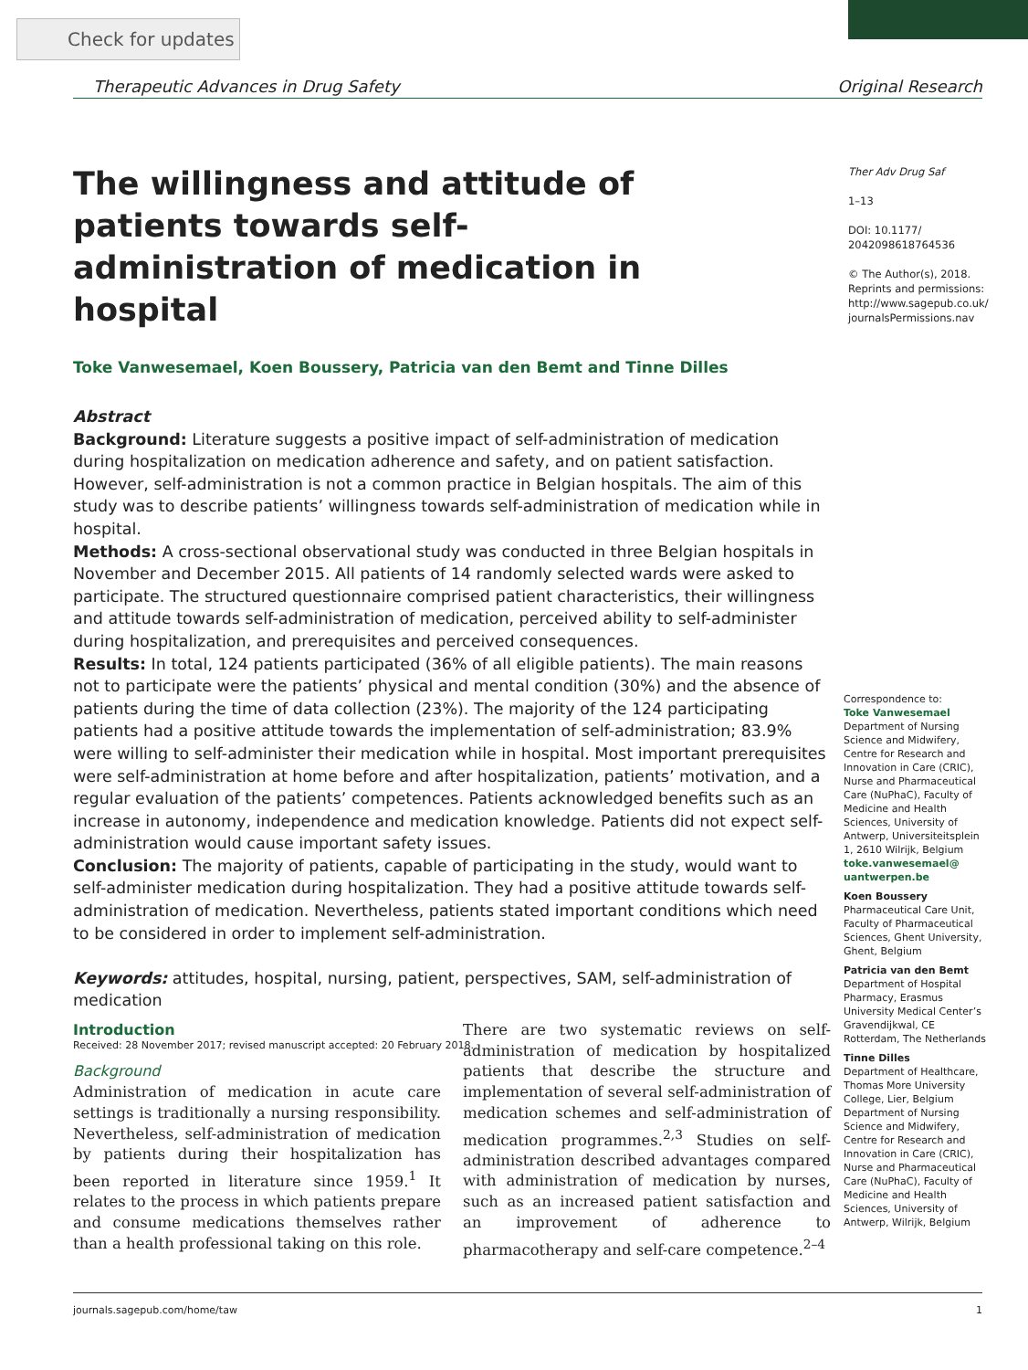Check for updates
Therapeutic Advances in Drug Safety Original Research
Ther Adv Drug Saf
1–13
DOI: 10.1177/
2042098618764536
© The Author(s), 2018.
Reprints and permissions:
http://www.sagepub.co.uk/
journalsPermissions.nav
The willingness and attitude of patients towards self-administration of medication in hospital
Toke Vanwesemael, Koen Boussery, Patricia van den Bemt and Tinne Dilles
Abstract
Background: Literature suggests a positive impact of self-administration of medication during hospitalization on medication adherence and safety, and on patient satisfaction. However, self-administration is not a common practice in Belgian hospitals. The aim of this study was to describe patients’ willingness towards self-administration of medication while in hospital.
Methods: A cross-sectional observational study was conducted in three Belgian hospitals in November and December 2015. All patients of 14 randomly selected wards were asked to participate. The structured questionnaire comprised patient characteristics, their willingness and attitude towards self-administration of medication, perceived ability to self-administer during hospitalization, and prerequisites and perceived consequences.
Results: In total, 124 patients participated (36% of all eligible patients). The main reasons not to participate were the patients’ physical and mental condition (30%) and the absence of patients during the time of data collection (23%). The majority of the 124 participating patients had a positive attitude towards the implementation of self-administration; 83.9% were willing to self-administer their medication while in hospital. Most important prerequisites were self-administration at home before and after hospitalization, patients’ motivation, and a regular evaluation of the patients’ competences. Patients acknowledged benefits such as an increase in autonomy, independence and medication knowledge. Patients did not expect self-administration would cause important safety issues.
Conclusion: The majority of patients, capable of participating in the study, would want to self-administer medication during hospitalization. They had a positive attitude towards self-administration of medication. Nevertheless, patients stated important conditions which need to be considered in order to implement self-administration.
Keywords: attitudes, hospital, nursing, patient, perspectives, SAM, self-administration of medication
Received: 28 November 2017; revised manuscript accepted: 20 February 2018.
Introduction
Background
Administration of medication in acute care settings is traditionally a nursing responsibility. Nevertheless, self-administration of medication by patients during their hospitalization has been reported in literature since 1959.<sup>1</sup> It relates to the process in which patients prepare and consume medications themselves rather than a health professional taking on this role.
There are two systematic reviews on self-administration of medication by hospitalized patients that describe the structure and implementation of several self-administration of medication schemes and self-administration of medication programmes.<sup>2,3</sup> Studies on self-administration described advantages compared with administration of medication by nurses, such as an increased patient satisfaction and an improvement of adherence to pharmacotherapy and self-care competence.<sup>2–4</sup>
Correspondence to:
Toke Vanwesemael
Department of Nursing Science and Midwifery, Centre for Research and Innovation in Care (CRIC), Nurse and Pharmaceutical Care (NuPhaC), Faculty of Medicine and Health Sciences, University of Antwerp, Universiteitsplein 1, 2610 Wilrijk, Belgium
toke.vanwesemael@ uantwerpen.be
Koen Boussery
Pharmaceutical Care Unit, Faculty of Pharmaceutical Sciences, Ghent University, Ghent, Belgium
Patricia van den Bemt
Department of Hospital Pharmacy, Erasmus University Medical Center’s Gravendijkwal, CE Rotterdam, The Netherlands
Tinne Dilles
Department of Healthcare, Thomas More University College, Lier, Belgium Department of Nursing Science and Midwifery, Centre for Research and Innovation in Care (CRIC), Nurse and Pharmaceutical Care (NuPhaC), Faculty of Medicine and Health Sciences, University of Antwerp, Wilrijk, Belgium
journals.sagepub.com/home/taw 1